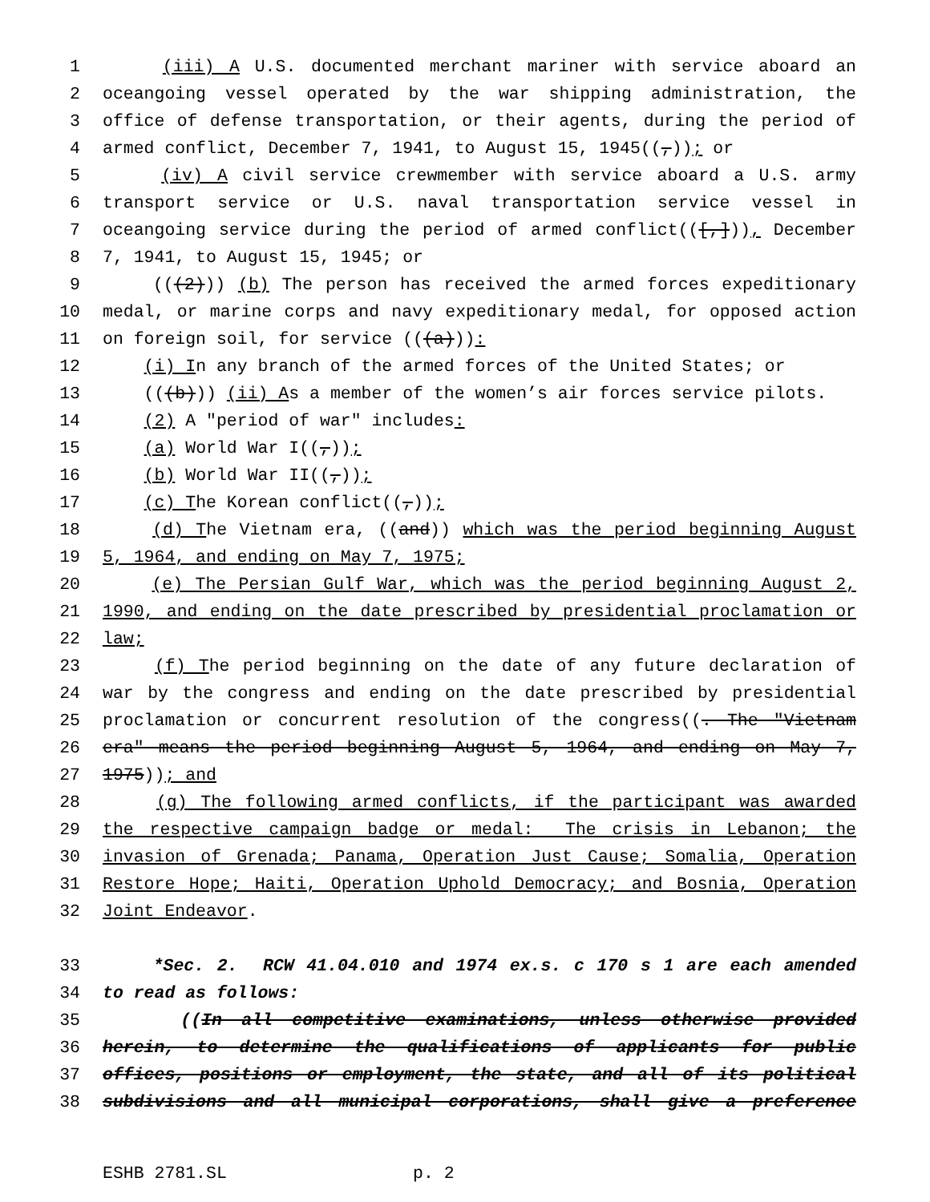1 (iii) A U.S. documented merchant mariner with service aboard an
2 oceangoing vessel operated by the war shipping administration, the
3 office of defense transportation, or their agents, during the period of
4 armed conflict, December 7, 1941, to August 15, 1945((,)); or
5 (iv) A civil service crewmember with service aboard a U.S. army
6 transport service or U.S. naval transportation service vessel in
7 oceangoing service during the period of armed conflict(([,])), December
8 7, 1941, to August 15, 1945; or
9 (((2))) (b) The person has received the armed forces expeditionary
10 medal, or marine corps and navy expeditionary medal, for opposed action
11 on foreign soil, for service (((a))):
12 (i) In any branch of the armed forces of the United States; or
13 (((b))) (ii) As a member of the women’s air forces service pilots.
14 (2) A "period of war" includes:
15 (a) World War I((,));
16 (b) World War II((,));
17 (c) The Korean conflict((,));
18 (d) The Vietnam era, ((and)) which was the period beginning August
19 5, 1964, and ending on May 7, 1975;
20 (e) The Persian Gulf War, which was the period beginning August 2,
21 1990, and ending on the date prescribed by presidential proclamation or
22 law;
23 (f) The period beginning on the date of any future declaration of
24 war by the congress and ending on the date prescribed by presidential
25 proclamation or concurrent resolution of the congress((. The "Vietnam
26 era" means the period beginning August 5, 1964, and ending on May 7,
27 1975)); and
28 (g) The following armed conflicts, if the participant was awarded
29 the respective campaign badge or medal: The crisis in Lebanon; the
30 invasion of Grenada; Panama, Operation Just Cause; Somalia, Operation
31 Restore Hope; Haiti, Operation Uphold Democracy; and Bosnia, Operation
32 Joint Endeavor.
33 *Sec. 2. RCW 41.04.010 and 1974 ex.s. c 170 s 1 are each amended
34 to read as follows:
35 ((In all competitive examinations, unless otherwise provided
36 herein, to determine the qualifications of applicants for public
37 offices, positions or employment, the state, and all of its political
38 subdivisions and all municipal corporations, shall give a preference
ESHB 2781.SL p. 2